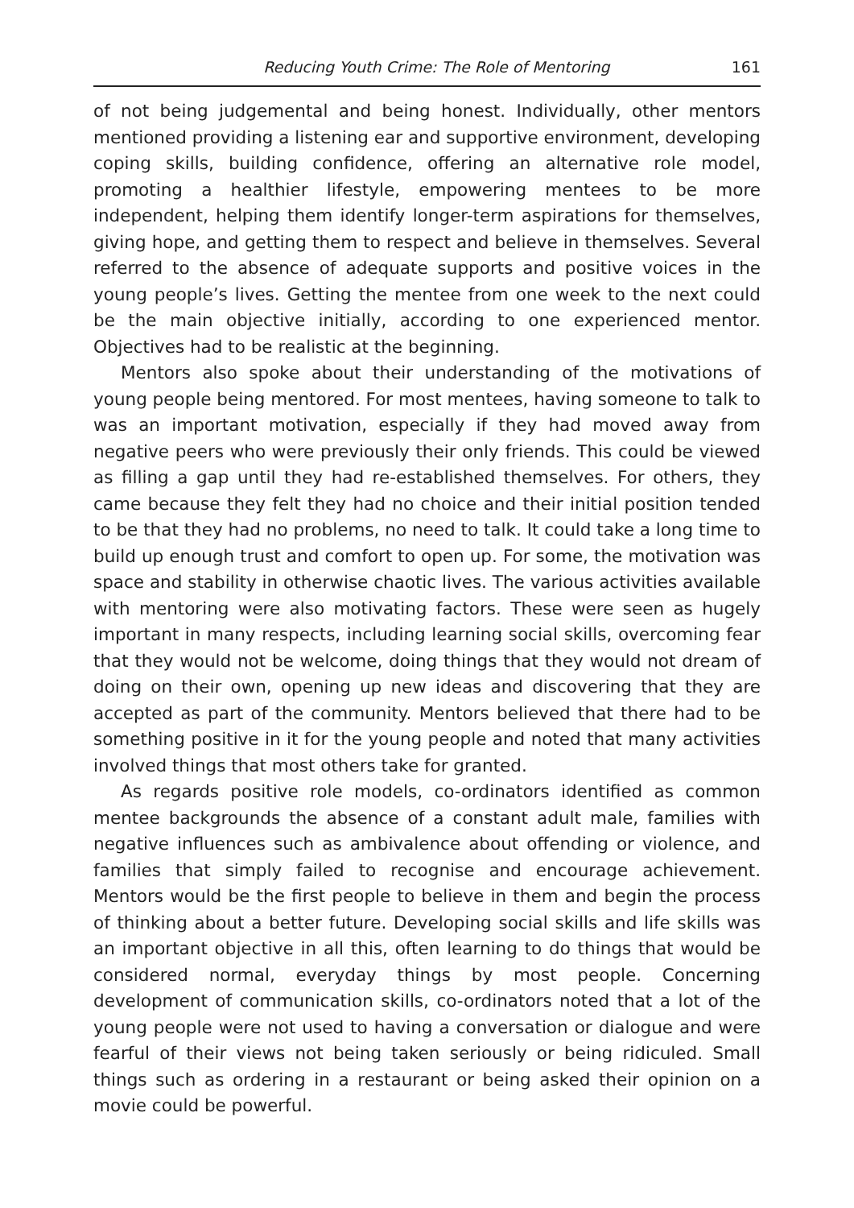Reducing Youth Crime: The Role of Mentoring 161
of not being judgemental and being honest. Individually, other mentors mentioned providing a listening ear and supportive environment, developing coping skills, building confidence, offering an alternative role model, promoting a healthier lifestyle, empowering mentees to be more independent, helping them identify longer-term aspirations for themselves, giving hope, and getting them to respect and believe in themselves. Several referred to the absence of adequate supports and positive voices in the young people’s lives. Getting the mentee from one week to the next could be the main objective initially, according to one experienced mentor. Objectives had to be realistic at the beginning.
Mentors also spoke about their understanding of the motivations of young people being mentored. For most mentees, having someone to talk to was an important motivation, especially if they had moved away from negative peers who were previously their only friends. This could be viewed as filling a gap until they had re-established themselves. For others, they came because they felt they had no choice and their initial position tended to be that they had no problems, no need to talk. It could take a long time to build up enough trust and comfort to open up. For some, the motivation was space and stability in otherwise chaotic lives. The various activities available with mentoring were also motivating factors. These were seen as hugely important in many respects, including learning social skills, overcoming fear that they would not be welcome, doing things that they would not dream of doing on their own, opening up new ideas and discovering that they are accepted as part of the community. Mentors believed that there had to be something positive in it for the young people and noted that many activities involved things that most others take for granted.
As regards positive role models, co-ordinators identified as common mentee backgrounds the absence of a constant adult male, families with negative influences such as ambivalence about offending or violence, and families that simply failed to recognise and encourage achievement. Mentors would be the first people to believe in them and begin the process of thinking about a better future. Developing social skills and life skills was an important objective in all this, often learning to do things that would be considered normal, everyday things by most people. Concerning development of communication skills, co-ordinators noted that a lot of the young people were not used to having a conversation or dialogue and were fearful of their views not being taken seriously or being ridiculed. Small things such as ordering in a restaurant or being asked their opinion on a movie could be powerful.